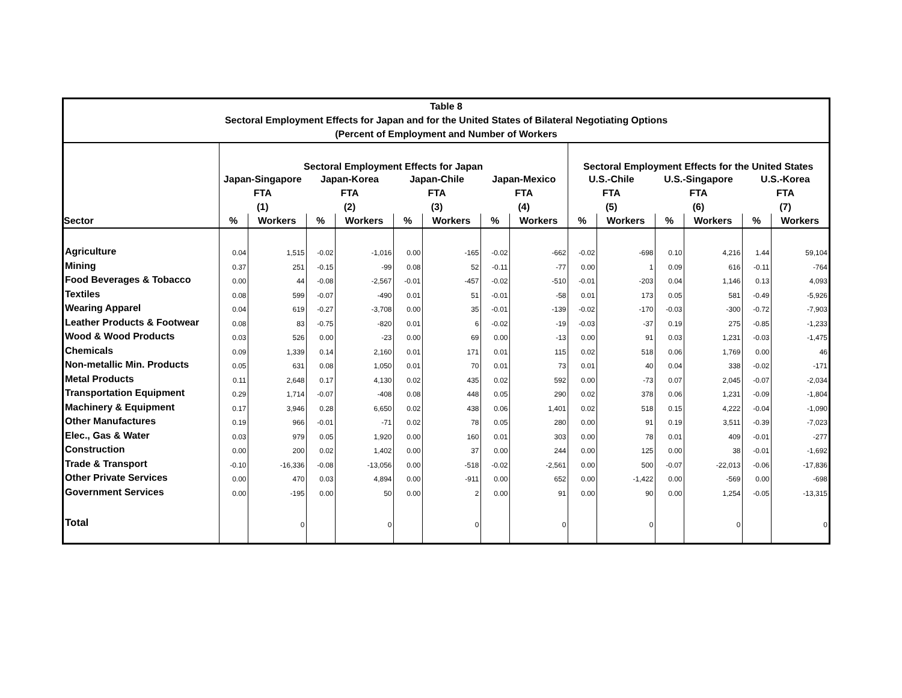Table 8
Sectoral Employment Effects for Japan and for the United States of Bilateral Negotiating Options
(Percent of Employment and Number of Workers
| | Sectoral Employment Effects for Japan | | | | | | | | Sectoral Employment Effects for the United States | | | | | |
| --- | --- | --- | --- | --- | --- | --- | --- | --- | --- | --- | --- | --- | --- | --- |
| | Japan-Singapore | | Japan-Korea | | Japan-Chile | | Japan-Mexico | | U.S.-Chile | | U.S.-Singapore | | U.S.-Korea | |
| | FTA | | FTA | | FTA | | FTA | | FTA | | FTA | | FTA | |
| | (1) | | (2) | | (3) | | (4) | | (5) | | (6) | | (7) | |
| Sector | % | Workers | % | Workers | % | Workers | % | Workers | % | Workers | % | Workers | % | Workers |
| Agriculture | 0.04 | 1,515 | -0.02 | -1,016 | 0.00 | -165 | -0.02 | -662 | -0.02 | -698 | 0.10 | 4,216 | 1.44 | 59,104 |
| Mining | 0.37 | 251 | -0.15 | -99 | 0.08 | 52 | -0.11 | -77 | 0.00 | 1 | 0.09 | 616 | -0.11 | -764 |
| Food Beverages & Tobacco | 0.00 | 44 | -0.08 | -2,567 | -0.01 | -457 | -0.02 | -510 | -0.01 | -203 | 0.04 | 1,146 | 0.13 | 4,093 |
| Textiles | 0.08 | 599 | -0.07 | -490 | 0.01 | 51 | -0.01 | -58 | 0.01 | 173 | 0.05 | 581 | -0.49 | -5,926 |
| Wearing Apparel | 0.04 | 619 | -0.27 | -3,708 | 0.00 | 35 | -0.01 | -139 | -0.02 | -170 | -0.03 | -300 | -0.72 | -7,903 |
| Leather Products & Footwear | 0.08 | 83 | -0.75 | -820 | 0.01 | 6 | -0.02 | -19 | -0.03 | -37 | 0.19 | 275 | -0.85 | -1,233 |
| Wood & Wood Products | 0.03 | 526 | 0.00 | -23 | 0.00 | 69 | 0.00 | -13 | 0.00 | 91 | 0.03 | 1,231 | -0.03 | -1,475 |
| Chemicals | 0.09 | 1,339 | 0.14 | 2,160 | 0.01 | 171 | 0.01 | 115 | 0.02 | 518 | 0.06 | 1,769 | 0.00 | 46 |
| Non-metallic Min. Products | 0.05 | 631 | 0.08 | 1,050 | 0.01 | 70 | 0.01 | 73 | 0.01 | 40 | 0.04 | 338 | -0.02 | -171 |
| Metal Products | 0.11 | 2,648 | 0.17 | 4,130 | 0.02 | 435 | 0.02 | 592 | 0.00 | -73 | 0.07 | 2,045 | -0.07 | -2,034 |
| Transportation Equipment | 0.29 | 1,714 | -0.07 | -408 | 0.08 | 448 | 0.05 | 290 | 0.02 | 378 | 0.06 | 1,231 | -0.09 | -1,804 |
| Machinery & Equipment | 0.17 | 3,946 | 0.28 | 6,650 | 0.02 | 438 | 0.06 | 1,401 | 0.02 | 518 | 0.15 | 4,222 | -0.04 | -1,090 |
| Other Manufactures | 0.19 | 966 | -0.01 | -71 | 0.02 | 78 | 0.05 | 280 | 0.00 | 91 | 0.19 | 3,511 | -0.39 | -7,023 |
| Elec., Gas & Water | 0.03 | 979 | 0.05 | 1,920 | 0.00 | 160 | 0.01 | 303 | 0.00 | 78 | 0.01 | 409 | -0.01 | -277 |
| Construction | 0.00 | 200 | 0.02 | 1,402 | 0.00 | 37 | 0.00 | 244 | 0.00 | 125 | 0.00 | 38 | -0.01 | -1,692 |
| Trade & Transport | -0.10 | -16,336 | -0.08 | -13,056 | 0.00 | -518 | -0.02 | -2,561 | 0.00 | 500 | -0.07 | -22,013 | -0.06 | -17,836 |
| Other Private Services | 0.00 | 470 | 0.03 | 4,894 | 0.00 | -911 | 0.00 | 652 | 0.00 | -1,422 | 0.00 | -569 | 0.00 | -698 |
| Government Services | 0.00 | -195 | 0.00 | 50 | 0.00 | 2 | 0.00 | 91 | 0.00 | 90 | 0.00 | 1,254 | -0.05 | -13,315 |
| Total | | 0 | | 0 | | 0 | | 0 | | 0 | | 0 | | 0 |